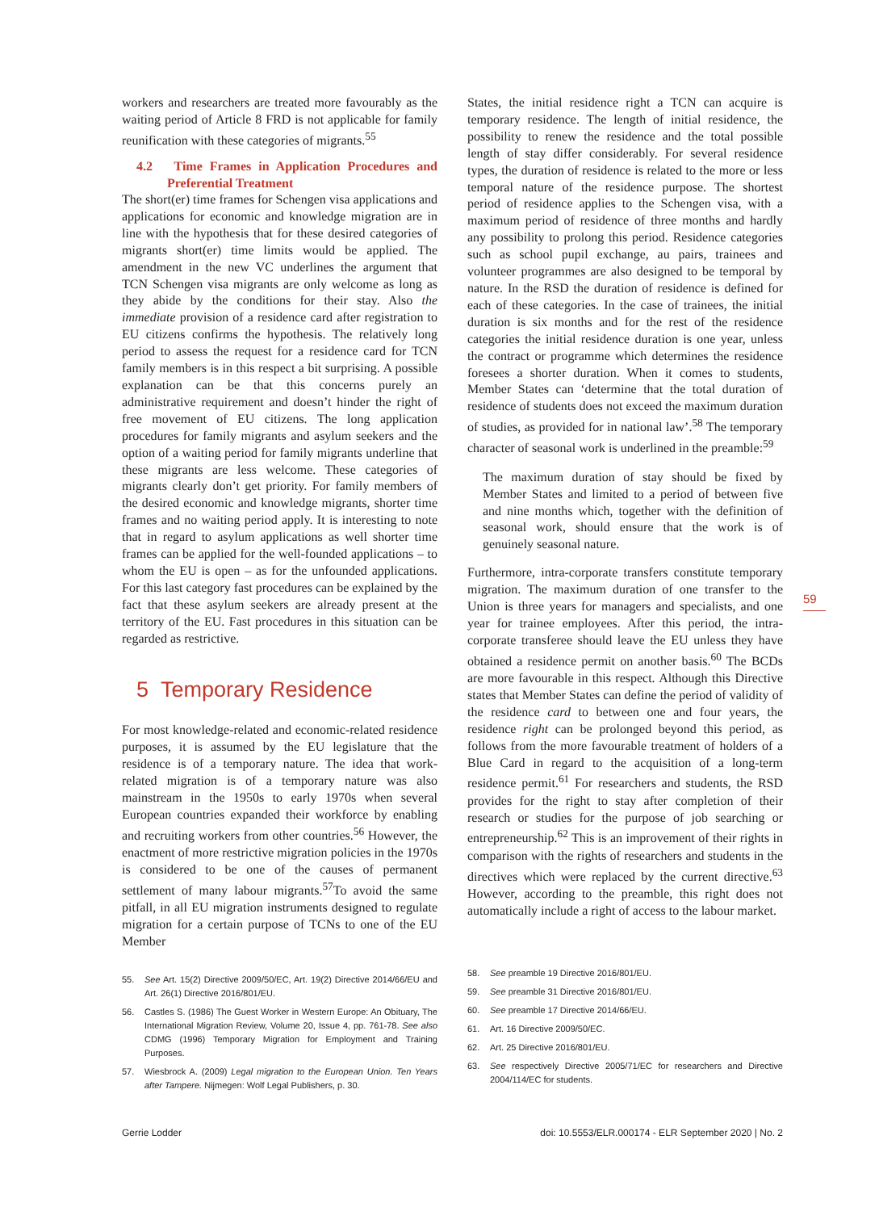workers and researchers are treated more favourably as the waiting period of Article 8 FRD is not applicable for family reunification with these categories of migrants.<sup>55</sup>
4.2 Time Frames in Application Procedures and Preferential Treatment
The short(er) time frames for Schengen visa applications and applications for economic and knowledge migration are in line with the hypothesis that for these desired categories of migrants short(er) time limits would be applied. The amendment in the new VC underlines the argument that TCN Schengen visa migrants are only welcome as long as they abide by the conditions for their stay. Also the immediate provision of a residence card after registration to EU citizens confirms the hypothesis. The relatively long period to assess the request for a residence card for TCN family members is in this respect a bit surprising. A possible explanation can be that this concerns purely an administrative requirement and doesn’t hinder the right of free movement of EU citizens. The long application procedures for family migrants and asylum seekers and the option of a waiting period for family migrants underline that these migrants are less welcome. These categories of migrants clearly don’t get priority. For family members of the desired economic and knowledge migrants, shorter time frames and no waiting period apply. It is interesting to note that in regard to asylum applications as well shorter time frames can be applied for the well-founded applications – to whom the EU is open – as for the unfounded applications. For this last category fast procedures can be explained by the fact that these asylum seekers are already present at the territory of the EU. Fast procedures in this situation can be regarded as restrictive.
5 Temporary Residence
For most knowledge-related and economic-related residence purposes, it is assumed by the EU legislature that the residence is of a temporary nature. The idea that work-related migration is of a temporary nature was also mainstream in the 1950s to early 1970s when several European countries expanded their workforce by enabling and recruiting workers from other countries.<sup>56</sup> However, the enactment of more restrictive migration policies in the 1970s is considered to be one of the causes of permanent settlement of many labour migrants.<sup>57</sup>To avoid the same pitfall, in all EU migration instruments designed to regulate migration for a certain purpose of TCNs to one of the EU Member
55. See Art. 15(2) Directive 2009/50/EC, Art. 19(2) Directive 2014/66/EU and Art. 26(1) Directive 2016/801/EU.
56. Castles S. (1986) The Guest Worker in Western Europe: An Obituary, The International Migration Review, Volume 20, Issue 4, pp. 761-78. See also CDMG (1996) Temporary Migration for Employment and Training Purposes.
57. Wiesbrock A. (2009) Legal migration to the European Union. Ten Years after Tampere. Nijmegen: Wolf Legal Publishers, p. 30.
States, the initial residence right a TCN can acquire is temporary residence. The length of initial residence, the possibility to renew the residence and the total possible length of stay differ considerably. For several residence types, the duration of residence is related to the more or less temporal nature of the residence purpose. The shortest period of residence applies to the Schengen visa, with a maximum period of residence of three months and hardly any possibility to prolong this period. Residence categories such as school pupil exchange, au pairs, trainees and volunteer programmes are also designed to be temporal by nature. In the RSD the duration of residence is defined for each of these categories. In the case of trainees, the initial duration is six months and for the rest of the residence categories the initial residence duration is one year, unless the contract or programme which determines the residence foresees a shorter duration. When it comes to students, Member States can ‘determine that the total duration of residence of students does not exceed the maximum duration of studies, as provided for in national law’.<sup>58</sup> The temporary character of seasonal work is underlined in the preamble:<sup>59</sup>
The maximum duration of stay should be fixed by Member States and limited to a period of between five and nine months which, together with the definition of seasonal work, should ensure that the work is of genuinely seasonal nature.
Furthermore, intra-corporate transfers constitute temporary migration. The maximum duration of one transfer to the Union is three years for managers and specialists, and one year for trainee employees. After this period, the intra-corporate transferee should leave the EU unless they have obtained a residence permit on another basis.<sup>60</sup> The BCDs are more favourable in this respect. Although this Directive states that Member States can define the period of validity of the residence card to between one and four years, the residence right can be prolonged beyond this period, as follows from the more favourable treatment of holders of a Blue Card in regard to the acquisition of a long-term residence permit.<sup>61</sup> For researchers and students, the RSD provides for the right to stay after completion of their research or studies for the purpose of job searching or entrepreneurship.<sup>62</sup> This is an improvement of their rights in comparison with the rights of researchers and students in the directives which were replaced by the current directive.<sup>63</sup> However, according to the preamble, this right does not automatically include a right of access to the labour market.
58. See preamble 19 Directive 2016/801/EU.
59. See preamble 31 Directive 2016/801/EU.
60. See preamble 17 Directive 2014/66/EU.
61. Art. 16 Directive 2009/50/EC.
62. Art. 25 Directive 2016/801/EU.
63. See respectively Directive 2005/71/EC for researchers and Directive 2004/114/EC for students.
59
Gerrie Lodder doi: 10.5553/ELR.000174 - ELR September 2020 | No. 2